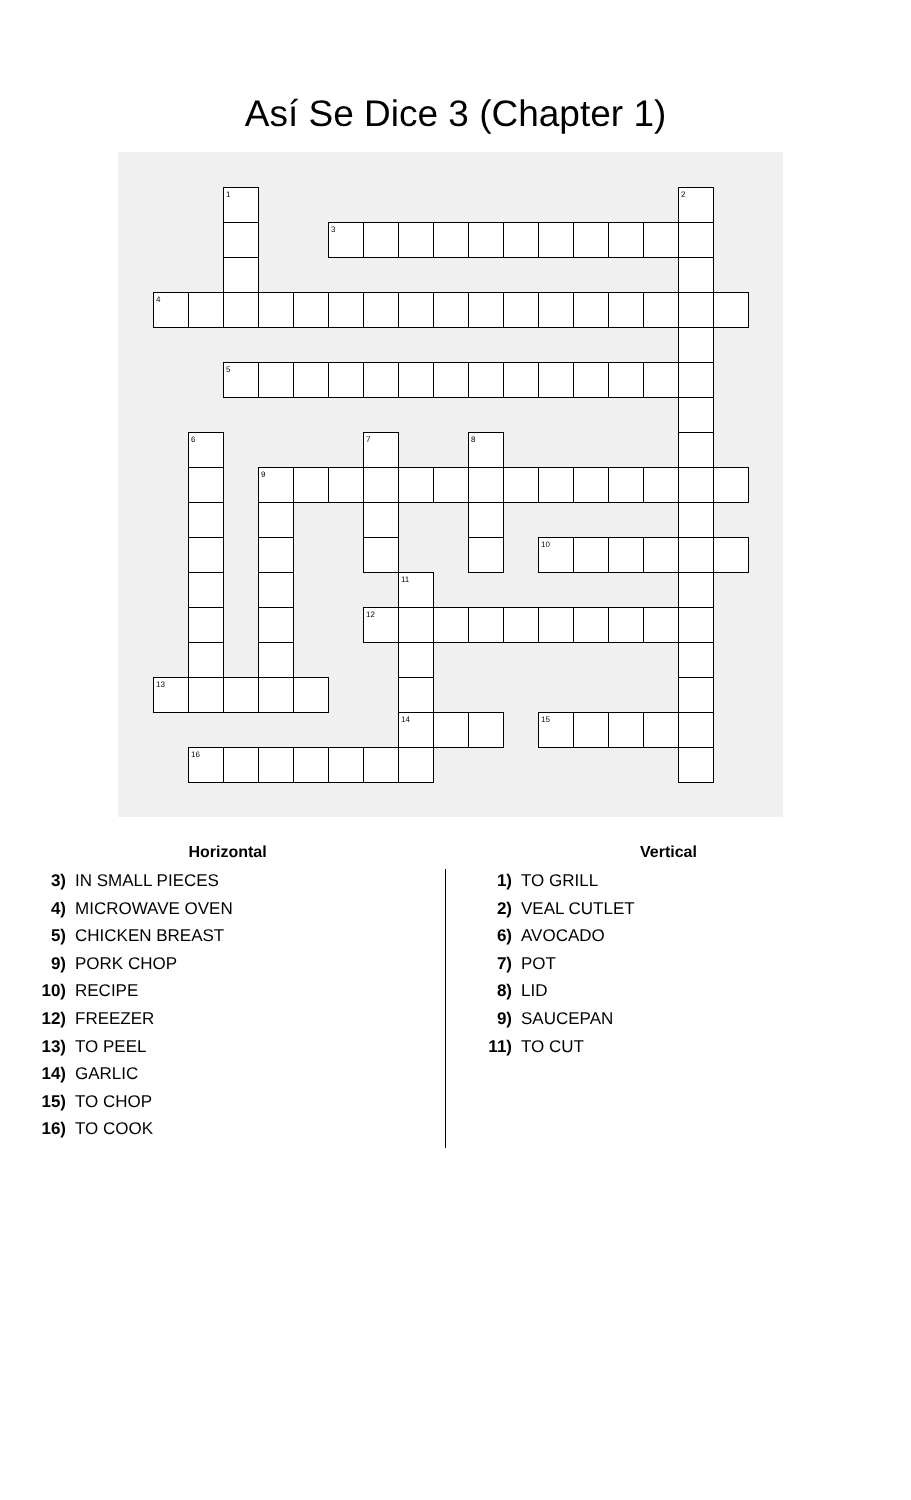Así Se Dice 3 (Chapter 1)
| | | 1 | | | | | | | | | | | | | 2 | |
| | | | | | 3 | | | | | | | | | | | |
| 4 | | | | | | | | | | | | | | | | |
| | | 5 | | | | | | | | | | | | | | |
| | 6 | | | | | 7 | | | 8 | | | | | | | |
| | | | 9 | | | | | | | | | | | | | |
| | | | | | | | | | | | 10 | | | | | |
| | | | | | | | 11 | | | | | | | | | |
| | | | | | | 12 | | | | | | | | | | |
| 13 | | | | | | | | | | | | | | | | |
| | | | | | | | 14 | | | | 15 | | | | | |
| | 16 | | | | | | | | | | | | | | | |
Horizontal
3) IN SMALL PIECES
4) MICROWAVE OVEN
5) CHICKEN BREAST
9) PORK CHOP
10) RECIPE
12) FREEZER
13) TO PEEL
14) GARLIC
15) TO CHOP
16) TO COOK
Vertical
1) TO GRILL
2) VEAL CUTLET
6) AVOCADO
7) POT
8) LID
9) SAUCEPAN
11) TO CUT